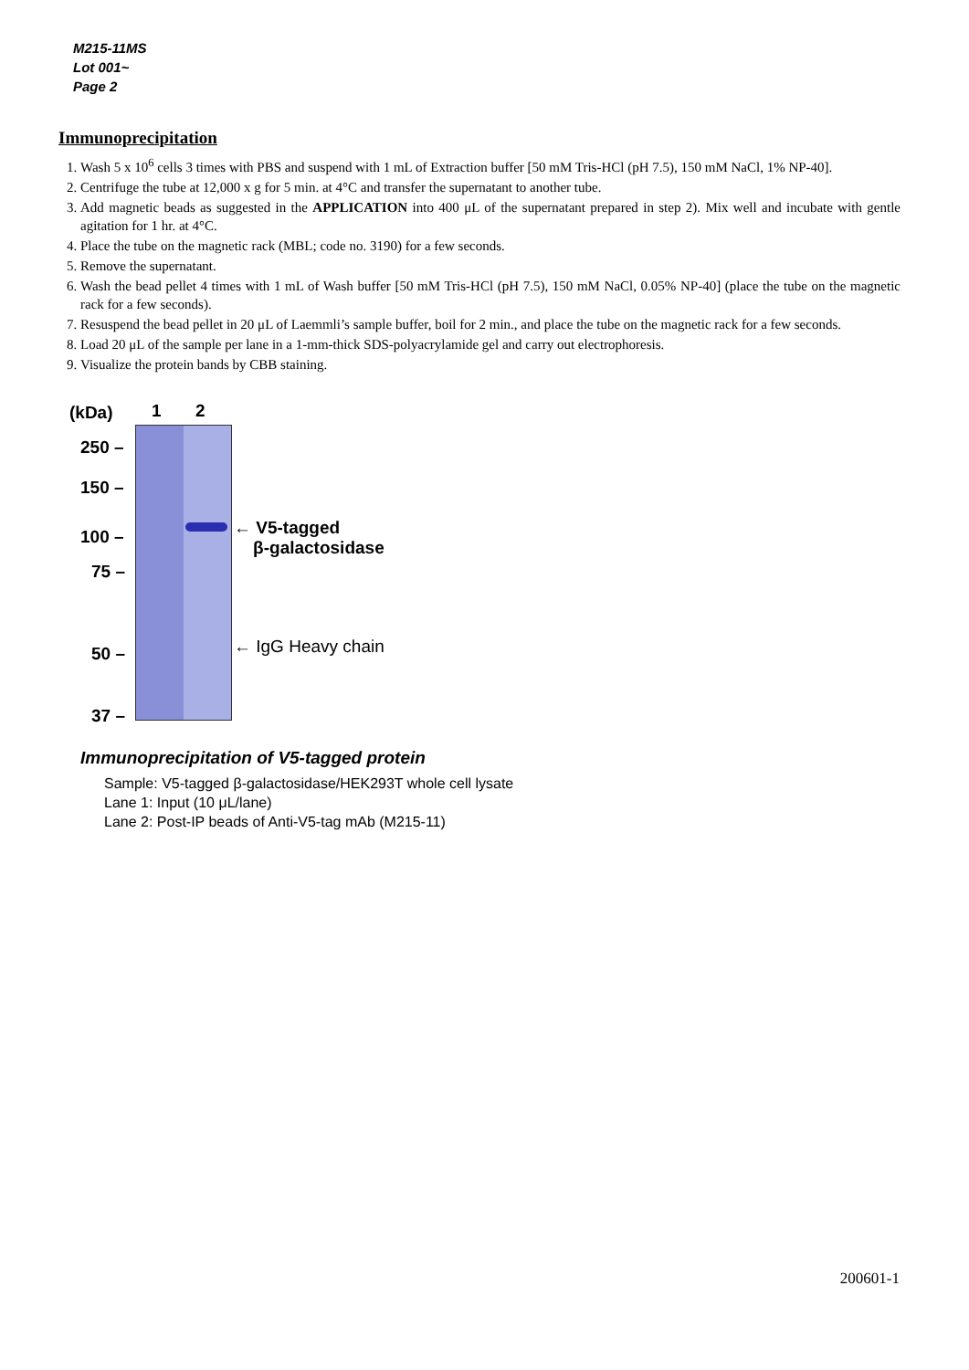M215-11MS
Lot 001~
Page 2
Immunoprecipitation
1. Wash 5 x 10<sup>6</sup> cells 3 times with PBS and suspend with 1 mL of Extraction buffer [50 mM Tris-HCl (pH 7.5), 150 mM NaCl, 1% NP-40].
2. Centrifuge the tube at 12,000 x g for 5 min. at 4°C and transfer the supernatant to another tube.
3. Add magnetic beads as suggested in the APPLICATION into 400 μL of the supernatant prepared in step 2). Mix well and incubate with gentle agitation for 1 hr. at 4°C.
4. Place the tube on the magnetic rack (MBL; code no. 3190) for a few seconds.
5. Remove the supernatant.
6. Wash the bead pellet 4 times with 1 mL of Wash buffer [50 mM Tris-HCl (pH 7.5), 150 mM NaCl, 0.05% NP-40] (place the tube on the magnetic rack for a few seconds).
7. Resuspend the bead pellet in 20 μL of Laemmli’s sample buffer, boil for 2 min., and place the tube on the magnetic rack for a few seconds.
8. Load 20 μL of the sample per lane in a 1-mm-thick SDS-polyacrylamide gel and carry out electrophoresis.
9. Visualize the protein bands by CBB staining.
(kDa) 1 2
250 –
150 –
100 –
75 –
50 –
37 –
← V5-tagged
β-galactosidase
← IgG Heavy chain
Immunoprecipitation of V5-tagged protein
Sample: V5-tagged β-galactosidase/HEK293T whole cell lysate
Lane 1: Input (10 μL/lane)
Lane 2: Post-IP beads of Anti-V5-tag mAb (M215-11)
200601-1